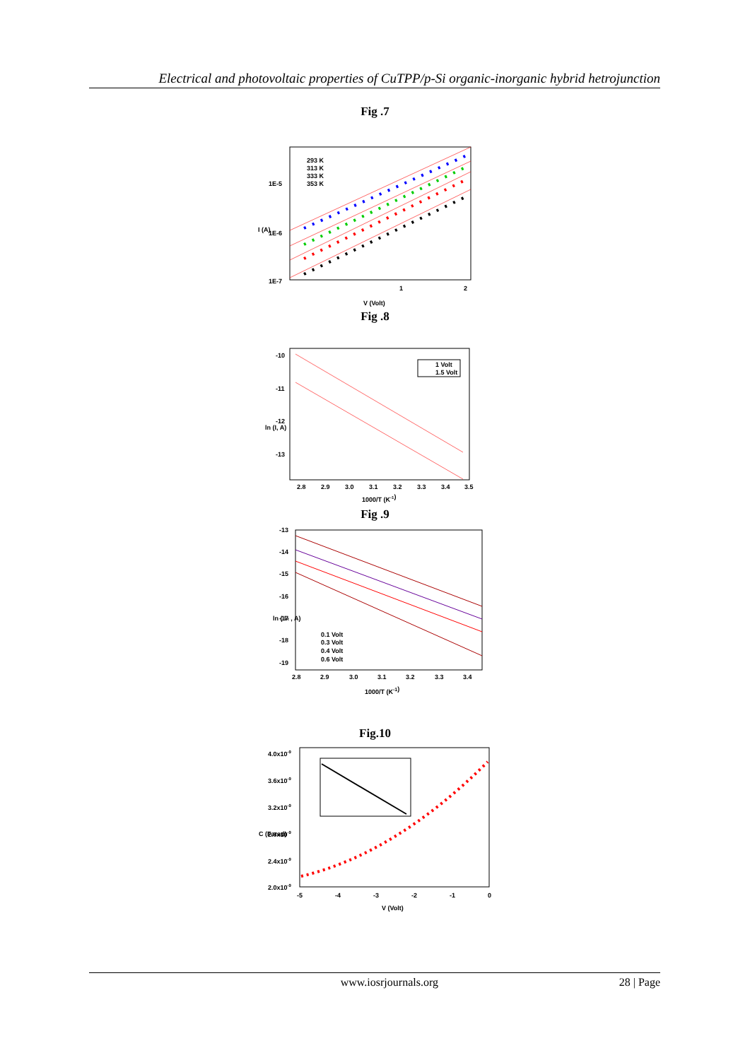Electrical and photovoltaic properties of CuTPP/p-Si organic-inorganic hybrid hetrojunction
Fig .7
1E-5
1E-6
1E-7
I (A)
1
2
V (Volt)
293 K
313 K
333 K
353 K
Fig .8
-10
-11
-12
-13
2.8
2.9
3.0
3.1
3.2
3.3
3.4
3.5
ln (I, A)
1000/T (K-1)
1 Volt
1.5 Volt
Fig .9
-13
-14
-15
-16
-17
-18
-19
2.8
2.9
3.0
3.1
3.2
3.3
3.4
ln ( IR , A)
1000/T (K-1)
0.1 Volt
0.3 Volt
0.4 Volt
0.6 Volt
Fig.10
4.0x10-9
3.6x10-9
3.2x10-9
2.8x10-9
2.4x10-9
2.0x10-9
C (Farad)
-5
-4
-3
-2
-1
0
V (Volt)
www.iosrjournals.org 28 | Page